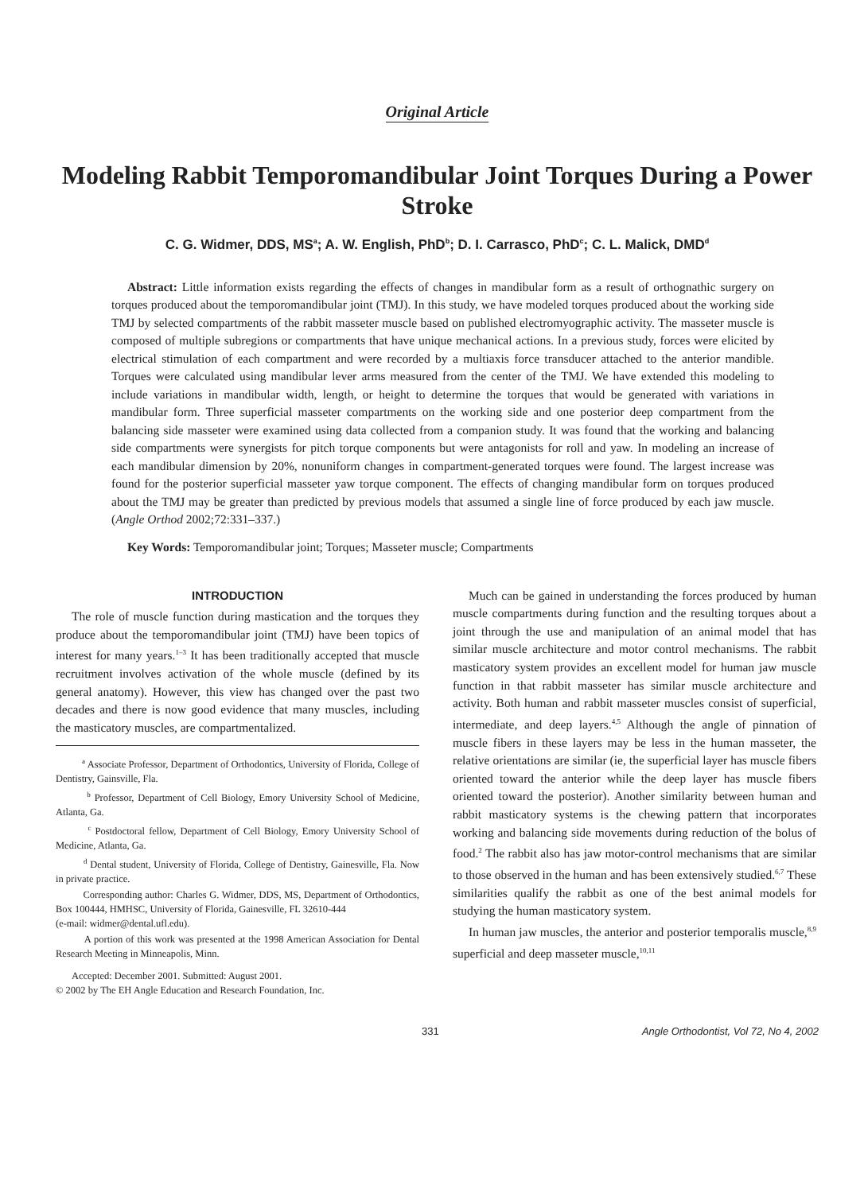Original Article
Modeling Rabbit Temporomandibular Joint Torques During a Power Stroke
C. G. Widmer, DDS, MS<sup>a</sup>; A. W. English, PhD<sup>b</sup>; D. I. Carrasco, PhD<sup>c</sup>; C. L. Malick, DMD<sup>d</sup>
Abstract: Little information exists regarding the effects of changes in mandibular form as a result of orthognathic surgery on torques produced about the temporomandibular joint (TMJ). In this study, we have modeled torques produced about the working side TMJ by selected compartments of the rabbit masseter muscle based on published electromyographic activity. The masseter muscle is composed of multiple subregions or compartments that have unique mechanical actions. In a previous study, forces were elicited by electrical stimulation of each compartment and were recorded by a multiaxis force transducer attached to the anterior mandible. Torques were calculated using mandibular lever arms measured from the center of the TMJ. We have extended this modeling to include variations in mandibular width, length, or height to determine the torques that would be generated with variations in mandibular form. Three superficial masseter compartments on the working side and one posterior deep compartment from the balancing side masseter were examined using data collected from a companion study. It was found that the working and balancing side compartments were synergists for pitch torque components but were antagonists for roll and yaw. In modeling an increase of each mandibular dimension by 20%, nonuniform changes in compartment-generated torques were found. The largest increase was found for the posterior superficial masseter yaw torque component. The effects of changing mandibular form on torques produced about the TMJ may be greater than predicted by previous models that assumed a single line of force produced by each jaw muscle. (Angle Orthod 2002;72:331–337.)
Key Words: Temporomandibular joint; Torques; Masseter muscle; Compartments
INTRODUCTION
The role of muscle function during mastication and the torques they produce about the temporomandibular joint (TMJ) have been topics of interest for many years.<sup>1–3</sup> It has been traditionally accepted that muscle recruitment involves activation of the whole muscle (defined by its general anatomy). However, this view has changed over the past two decades and there is now good evidence that many muscles, including the masticatory muscles, are compartmentalized.
<sup>a</sup> Associate Professor, Department of Orthodontics, University of Florida, College of Dentistry, Gainsville, Fla.
<sup>b</sup> Professor, Department of Cell Biology, Emory University School of Medicine, Atlanta, Ga.
<sup>c</sup> Postdoctoral fellow, Department of Cell Biology, Emory University School of Medicine, Atlanta, Ga.
<sup>d</sup> Dental student, University of Florida, College of Dentistry, Gainesville, Fla. Now in private practice.
Corresponding author: Charles G. Widmer, DDS, MS, Department of Orthodontics, Box 100444, HMHSC, University of Florida, Gainesville, FL 32610-444
(e-mail: widmer@dental.ufl.edu).
A portion of this work was presented at the 1998 American Association for Dental Research Meeting in Minneapolis, Minn.
Accepted: December 2001. Submitted: August 2001.
© 2002 by The EH Angle Education and Research Foundation, Inc.
Much can be gained in understanding the forces produced by human muscle compartments during function and the resulting torques about a joint through the use and manipulation of an animal model that has similar muscle architecture and motor control mechanisms. The rabbit masticatory system provides an excellent model for human jaw muscle function in that rabbit masseter has similar muscle architecture and activity. Both human and rabbit masseter muscles consist of superficial, intermediate, and deep layers.<sup>4,5</sup> Although the angle of pinnation of muscle fibers in these layers may be less in the human masseter, the relative orientations are similar (ie, the superficial layer has muscle fibers oriented toward the anterior while the deep layer has muscle fibers oriented toward the posterior). Another similarity between human and rabbit masticatory systems is the chewing pattern that incorporates working and balancing side movements during reduction of the bolus of food.<sup>2</sup> The rabbit also has jaw motor-control mechanisms that are similar to those observed in the human and has been extensively studied.<sup>6,7</sup> These similarities qualify the rabbit as one of the best animal models for studying the human masticatory system.
In human jaw muscles, the anterior and posterior temporalis muscle,<sup>8,9</sup> superficial and deep masseter muscle,<sup>10,11</sup>
331 Angle Orthodontist, Vol 72, No 4, 2002